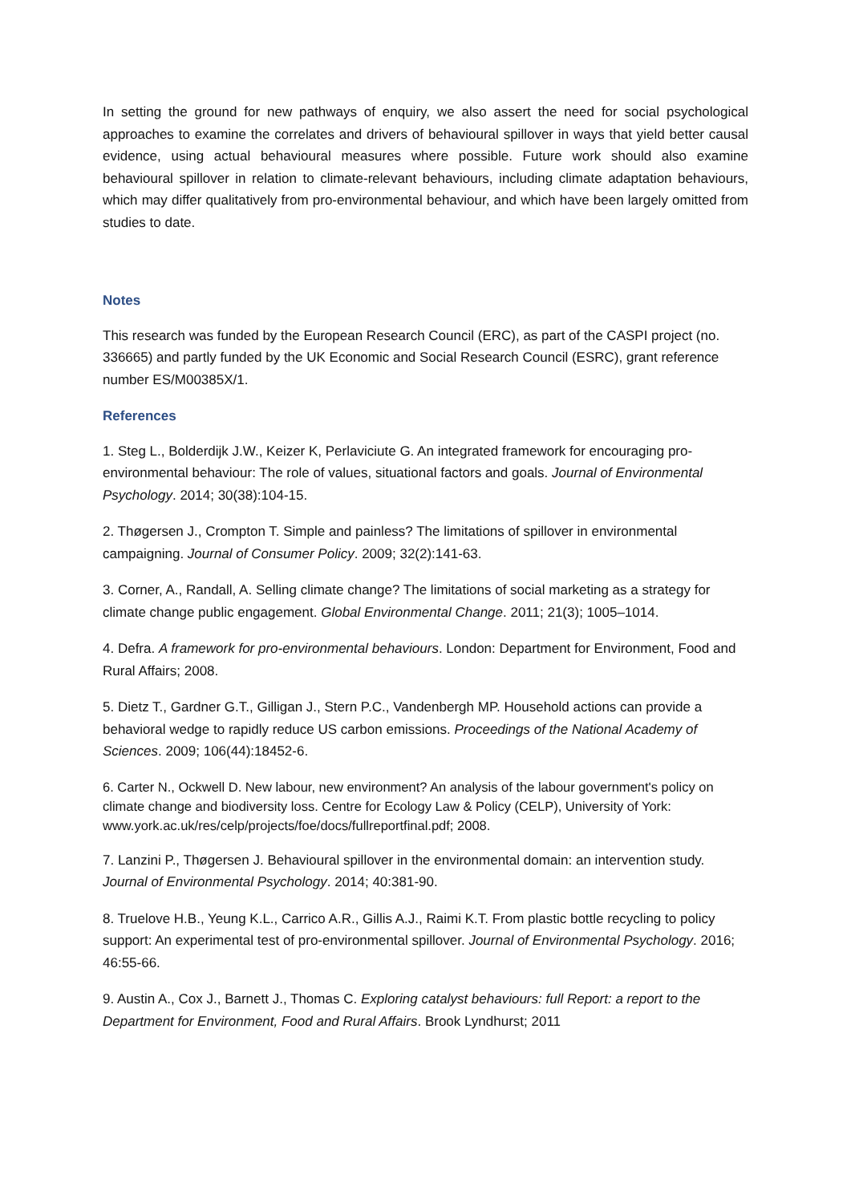In setting the ground for new pathways of enquiry, we also assert the need for social psychological approaches to examine the correlates and drivers of behavioural spillover in ways that yield better causal evidence, using actual behavioural measures where possible. Future work should also examine behavioural spillover in relation to climate-relevant behaviours, including climate adaptation behaviours, which may differ qualitatively from pro-environmental behaviour, and which have been largely omitted from studies to date.
Notes
This research was funded by the European Research Council (ERC), as part of the CASPI project (no. 336665) and partly funded by the UK Economic and Social Research Council (ESRC), grant reference number ES/M00385X/1.
References
1. Steg L., Bolderdijk J.W., Keizer K, Perlaviciute G. An integrated framework for encouraging pro-environmental behaviour: The role of values, situational factors and goals. Journal of Environmental Psychology. 2014; 30(38):104-15.
2. Thøgersen J., Crompton T. Simple and painless? The limitations of spillover in environmental campaigning. Journal of Consumer Policy. 2009; 32(2):141-63.
3. Corner, A., Randall, A. Selling climate change? The limitations of social marketing as a strategy for climate change public engagement. Global Environmental Change. 2011; 21(3); 1005–1014.
4. Defra. A framework for pro-environmental behaviours. London: Department for Environment, Food and Rural Affairs; 2008.
5. Dietz T., Gardner G.T., Gilligan J., Stern P.C., Vandenbergh MP. Household actions can provide a behavioral wedge to rapidly reduce US carbon emissions. Proceedings of the National Academy of Sciences. 2009; 106(44):18452-6.
6. Carter N., Ockwell D. New labour, new environment? An analysis of the labour government's policy on climate change and biodiversity loss. Centre for Ecology Law & Policy (CELP), University of York: www.york.ac.uk/res/celp/projects/foe/docs/fullreportfinal.pdf; 2008.
7. Lanzini P., Thøgersen J. Behavioural spillover in the environmental domain: an intervention study. Journal of Environmental Psychology. 2014; 40:381-90.
8. Truelove H.B., Yeung K.L., Carrico A.R., Gillis A.J., Raimi K.T. From plastic bottle recycling to policy support: An experimental test of pro-environmental spillover. Journal of Environmental Psychology. 2016; 46:55-66.
9. Austin A., Cox J., Barnett J., Thomas C. Exploring catalyst behaviours: full Report: a report to the Department for Environment, Food and Rural Affairs. Brook Lyndhurst; 2011